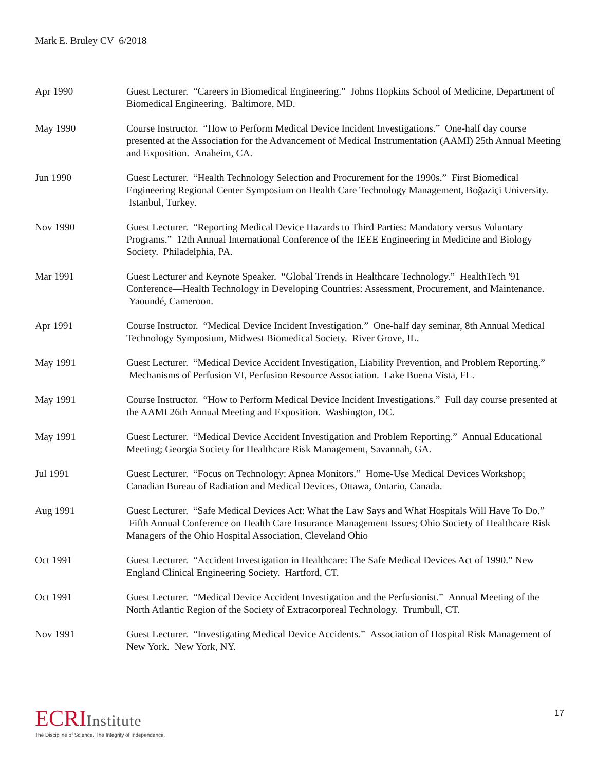Mark E. Bruley CV 6/2018
Apr 1990 Guest Lecturer. “Careers in Biomedical Engineering.” Johns Hopkins School of Medicine, Department of Biomedical Engineering. Baltimore, MD.
May 1990 Course Instructor. “How to Perform Medical Device Incident Investigations.” One-half day course presented at the Association for the Advancement of Medical Instrumentation (AAMI) 25th Annual Meeting and Exposition. Anaheim, CA.
Jun 1990 Guest Lecturer. “Health Technology Selection and Procurement for the 1990s.” First Biomedical Engineering Regional Center Symposium on Health Care Technology Management, Boğaziçi University. Istanbul, Turkey.
Nov 1990 Guest Lecturer. “Reporting Medical Device Hazards to Third Parties: Mandatory versus Voluntary Programs.” 12th Annual International Conference of the IEEE Engineering in Medicine and Biology Society. Philadelphia, PA.
Mar 1991 Guest Lecturer and Keynote Speaker. “Global Trends in Healthcare Technology.” HealthTech '91 Conference—Health Technology in Developing Countries: Assessment, Procurement, and Maintenance. Yaoundé, Cameroon.
Apr 1991 Course Instructor. “Medical Device Incident Investigation.” One-half day seminar, 8th Annual Medical Technology Symposium, Midwest Biomedical Society. River Grove, IL.
May 1991 Guest Lecturer. “Medical Device Accident Investigation, Liability Prevention, and Problem Reporting.” Mechanisms of Perfusion VI, Perfusion Resource Association. Lake Buena Vista, FL.
May 1991 Course Instructor. “How to Perform Medical Device Incident Investigations.” Full day course presented at the AAMI 26th Annual Meeting and Exposition. Washington, DC.
May 1991 Guest Lecturer. “Medical Device Accident Investigation and Problem Reporting.” Annual Educational Meeting; Georgia Society for Healthcare Risk Management, Savannah, GA.
Jul 1991 Guest Lecturer. “Focus on Technology: Apnea Monitors.” Home-Use Medical Devices Workshop; Canadian Bureau of Radiation and Medical Devices, Ottawa, Ontario, Canada.
Aug 1991 Guest Lecturer. “Safe Medical Devices Act: What the Law Says and What Hospitals Will Have To Do.” Fifth Annual Conference on Health Care Insurance Management Issues; Ohio Society of Healthcare Risk Managers of the Ohio Hospital Association, Cleveland Ohio
Oct 1991 Guest Lecturer. “Accident Investigation in Healthcare: The Safe Medical Devices Act of 1990.” New England Clinical Engineering Society. Hartford, CT.
Oct 1991 Guest Lecturer. “Medical Device Accident Investigation and the Perfusionist.” Annual Meeting of the North Atlantic Region of the Society of Extracorporeal Technology. Trumbull, CT.
Nov 1991 Guest Lecturer. “Investigating Medical Device Accidents.” Association of Hospital Risk Management of New York. New York, NY.
ECRIInstitute
The Discipline of Science. The Integrity of Independence.
17